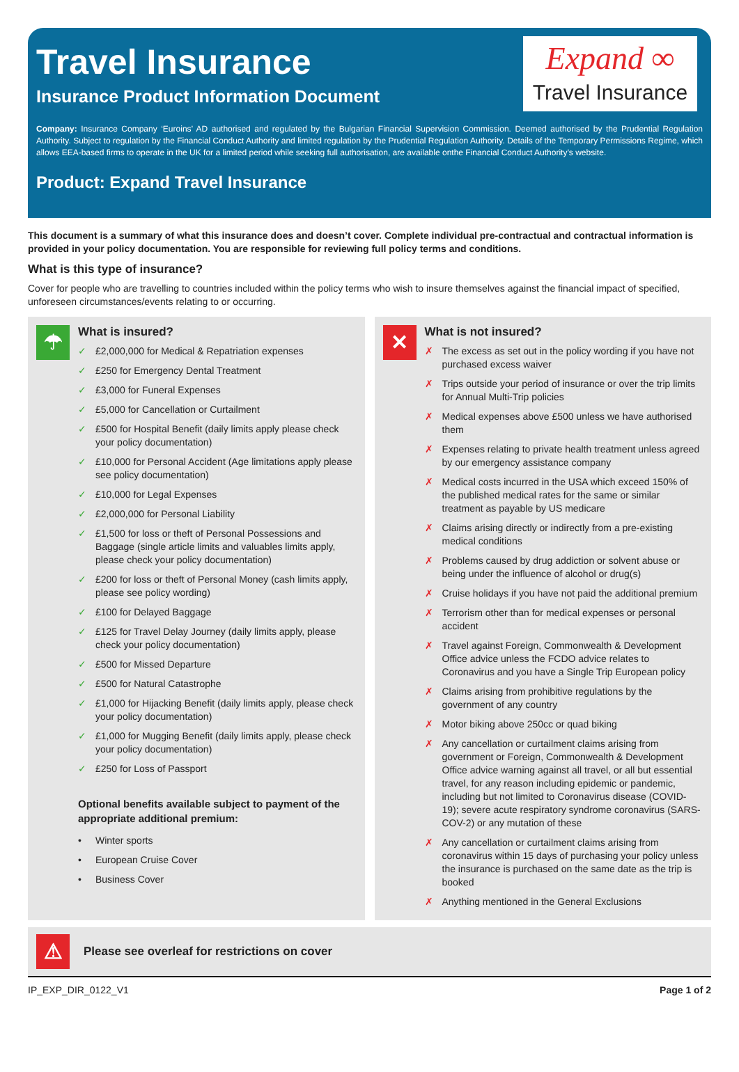Travel Insurance
Insurance Product Information Document
Expand ∞
Travel Insurance
Company: Insurance Company ‘Euroins’ AD authorised and regulated by the Bulgarian Financial Supervision Commission. Deemed authorised by the Prudential Regulation Authority. Subject to regulation by the Financial Conduct Authority and limited regulation by the Prudential Regulation Authority. Details of the Temporary Permissions Regime, which allows EEA-based firms to operate in the UK for a limited period while seeking full authorisation, are available onthe Financial Conduct Authority’s website.
Product: Expand Travel Insurance
This document is a summary of what this insurance does and doesn’t cover. Complete individual pre-contractual and contractual information is provided in your policy documentation. You are responsible for reviewing full policy terms and conditions.
What is this type of insurance?
Cover for people who are travelling to countries included within the policy terms who wish to insure themselves against the financial impact of specified, unforeseen circumstances/events relating to or occurring.
☂
What is insured?
✓ £2,000,000 for Medical & Repatriation expenses
✓ £250 for Emergency Dental Treatment
✓ £3,000 for Funeral Expenses
✓ £5,000 for Cancellation or Curtailment
✓ £500 for Hospital Benefit (daily limits apply please check your policy documentation)
✓ £10,000 for Personal Accident (Age limitations apply please see policy documentation)
✓ £10,000 for Legal Expenses
✓ £2,000,000 for Personal Liability
✓ £1,500 for loss or theft of Personal Possessions and Baggage (single article limits and valuables limits apply, please check your policy documentation)
✓ £200 for loss or theft of Personal Money (cash limits apply, please see policy wording)
✓ £100 for Delayed Baggage
✓ £125 for Travel Delay Journey (daily limits apply, please check your policy documentation)
✓ £500 for Missed Departure
✓ £500 for Natural Catastrophe
✓ £1,000 for Hijacking Benefit (daily limits apply, please check your policy documentation)
✓ £1,000 for Mugging Benefit (daily limits apply, please check your policy documentation)
✓ £250 for Loss of Passport
Optional benefits available subject to payment of the appropriate additional premium:
• Winter sports
• European Cruise Cover
• Business Cover
✕
What is not insured?
✗ The excess as set out in the policy wording if you have not purchased excess waiver
✗ Trips outside your period of insurance or over the trip limits for Annual Multi-Trip policies
✗ Medical expenses above £500 unless we have authorised them
✗ Expenses relating to private health treatment unless agreed by our emergency assistance company
✗ Medical costs incurred in the USA which exceed 150% of the published medical rates for the same or similar treatment as payable by US medicare
✗ Claims arising directly or indirectly from a pre-existing medical conditions
✗ Problems caused by drug addiction or solvent abuse or being under the influence of alcohol or drug(s)
✗ Cruise holidays if you have not paid the additional premium
✗ Terrorism other than for medical expenses or personal accident
✗ Travel against Foreign, Commonwealth & Development Office advice unless the FCDO advice relates to Coronavirus and you have a Single Trip European policy
✗ Claims arising from prohibitive regulations by the government of any country
✗ Motor biking above 250cc or quad biking
✗ Any cancellation or curtailment claims arising from government or Foreign, Commonwealth & Development Office advice warning against all travel, or all but essential travel, for any reason including epidemic or pandemic, including but not limited to Coronavirus disease (COVID-19); severe acute respiratory syndrome coronavirus (SARS-COV-2) or any mutation of these
✗ Any cancellation or curtailment claims arising from coronavirus within 15 days of purchasing your policy unless the insurance is purchased on the same date as the trip is booked
✗ Anything mentioned in the General Exclusions
⚠
Please see overleaf for restrictions on cover
IP_EXP_DIR_0122_V1 Page 1 of 2